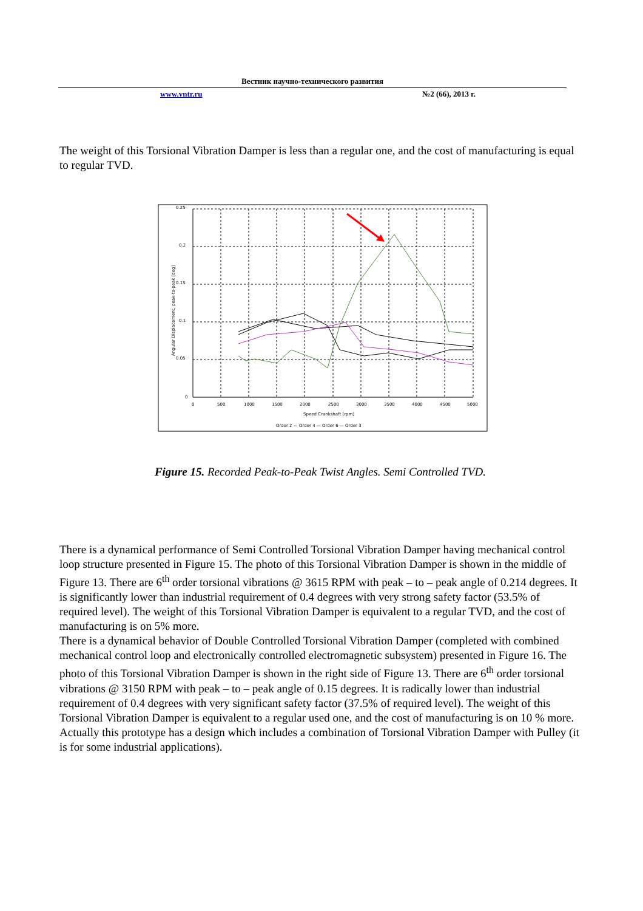Вестник научно-технического развития
www.vntr.ru №2 (66), 2013 г.
The weight of this Torsional Vibration Damper is less than a regular one, and the cost of manufacturing is equal to regular TVD.
0.25
0.2
0.15
0.1
0.05
0
0
500
1000
1500
2000
2500
3000
3500
4000
4500
5000
Speed Crankshaft [rpm]
Order 2 — Order 4 — Order 6 — Order 3
Angular Displacement, peak-to-peak [deg]
Figure 15. Recorded Peak-to-Peak Twist Angles. Semi Controlled TVD.
There is a dynamical performance of Semi Controlled Torsional Vibration Damper having mechanical control loop structure presented in Figure 15. The photo of this Torsional Vibration Damper is shown in the middle of Figure 13. There are 6<sup>th</sup> order torsional vibrations @ 3615 RPM with peak – to – peak angle of 0.214 degrees. It is significantly lower than industrial requirement of 0.4 degrees with very strong safety factor (53.5% of required level). The weight of this Torsional Vibration Damper is equivalent to a regular TVD, and the cost of manufacturing is on 5% more.
There is a dynamical behavior of Double Controlled Torsional Vibration Damper (completed with combined mechanical control loop and electronically controlled electromagnetic subsystem) presented in Figure 16. The photo of this Torsional Vibration Damper is shown in the right side of Figure 13. There are 6<sup>th</sup> order torsional vibrations @ 3150 RPM with peak – to – peak angle of 0.15 degrees. It is radically lower than industrial requirement of 0.4 degrees with very significant safety factor (37.5% of required level). The weight of this Torsional Vibration Damper is equivalent to a regular used one, and the cost of manufacturing is on 10 % more. Actually this prototype has a design which includes a combination of Torsional Vibration Damper with Pulley (it is for some industrial applications).